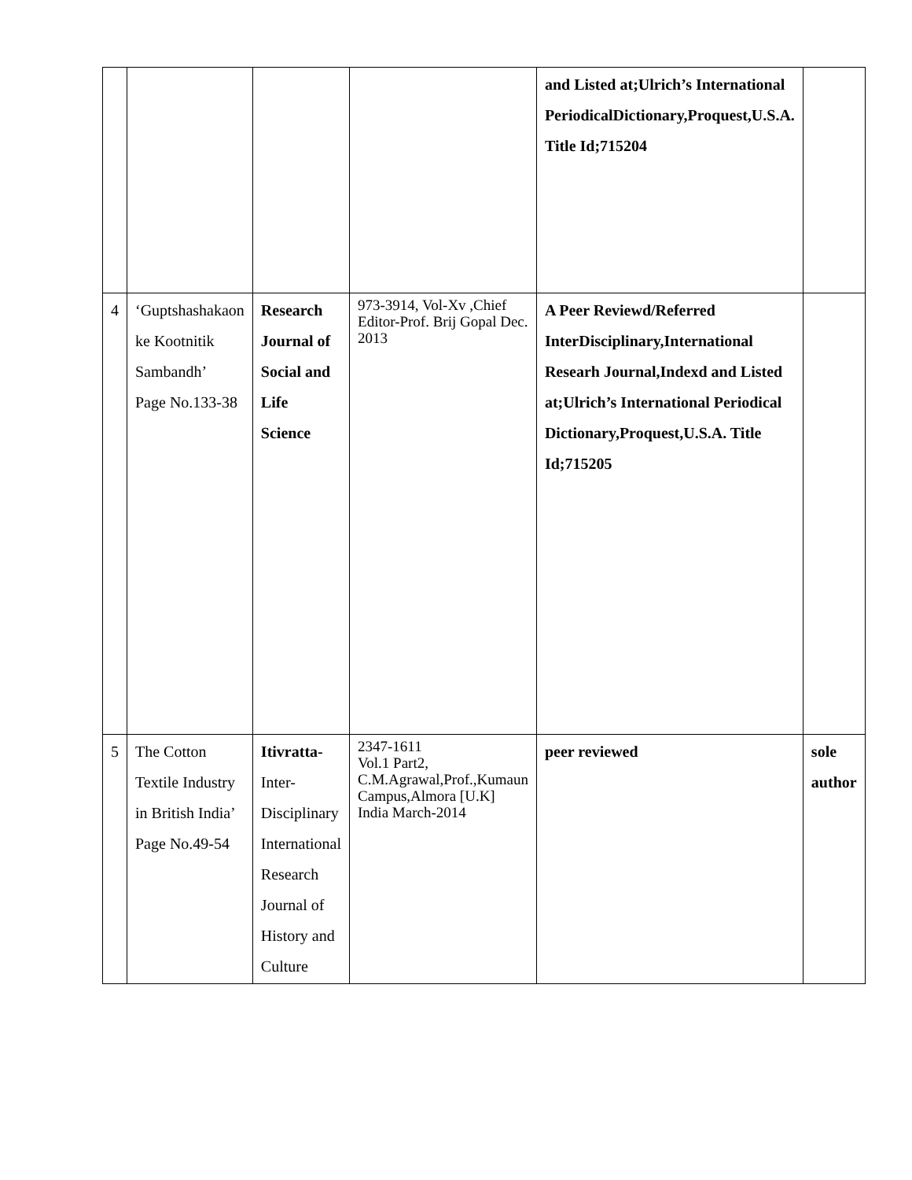| | | | | and Listed at;Ulrich’s International PeriodicalDictionary,Proquest,U.S.A. Title Id;715204 | |
| 4 | ‘Guptshashakaon ke Kootnitik Sambandh’ Page No.133-38 | Research Journal of Social and Life Science | 973-3914, Vol-Xv ,Chief Editor-Prof. Brij Gopal Dec. 2013 | A Peer Reviewd/Referred InterDisciplinary,International Researh Journal,Indexd and Listed at;Ulrich’s International Periodical Dictionary,Proquest,U.S.A. Title Id;715205 | |
| 5 | The Cotton Textile Industry in British India’ Page No.49-54 | Itivratta- Inter-Disciplinary International Research Journal of History and Culture | 2347-1611 Vol.1 Part2, C.M.Agrawal,Prof.,Kumaun Campus,Almora [U.K] India March-2014 | peer reviewed | sole author |